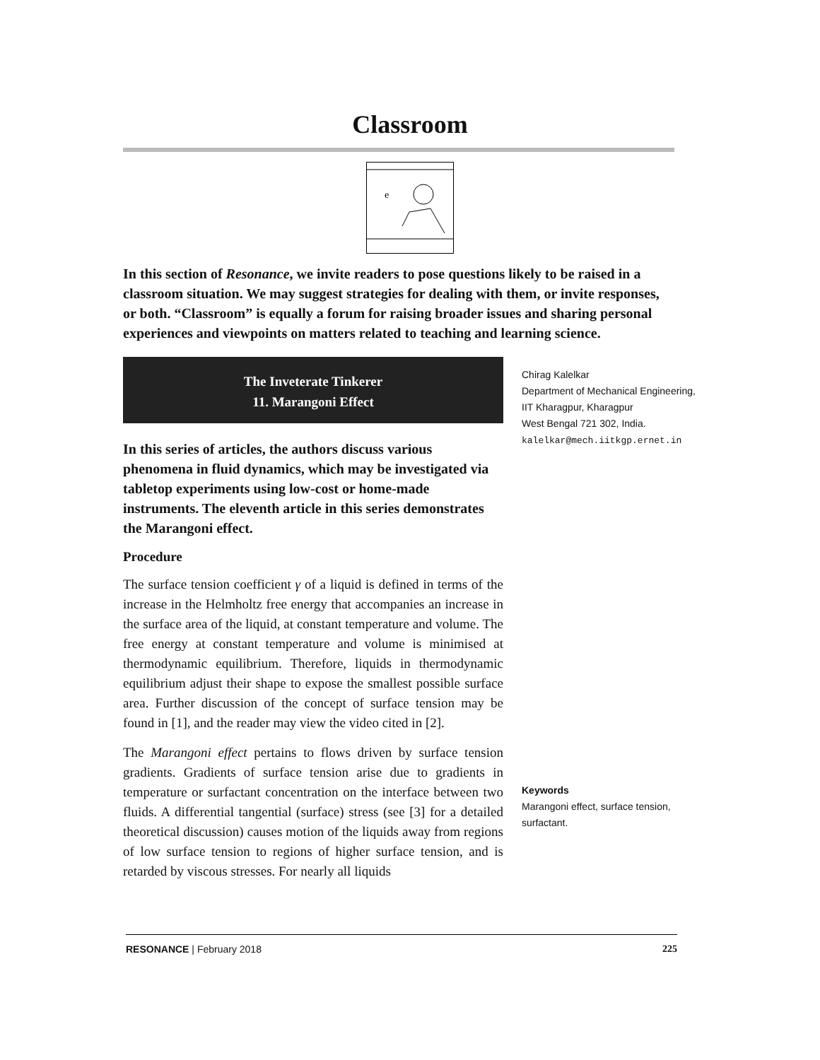Classroom
e
In this section of Resonance, we invite readers to pose questions likely to be raised in a classroom situation. We may suggest strategies for dealing with them, or invite responses, or both. “Classroom” is equally a forum for raising broader issues and sharing personal experiences and viewpoints on matters related to teaching and learning science.
The Inveterate Tinkerer
11. Marangoni Effect
In this series of articles, the authors discuss various phenomena in fluid dynamics, which may be investigated via tabletop experiments using low-cost or home-made instruments. The eleventh article in this series demonstrates the Marangoni effect.
Procedure
The surface tension coefficient γ of a liquid is defined in terms of the increase in the Helmholtz free energy that accompanies an increase in the surface area of the liquid, at constant temperature and volume. The free energy at constant temperature and volume is minimised at thermodynamic equilibrium. Therefore, liquids in thermodynamic equilibrium adjust their shape to expose the smallest possible surface area. Further discussion of the concept of surface tension may be found in [1], and the reader may view the video cited in [2].
The Marangoni effect pertains to flows driven by surface tension gradients. Gradients of surface tension arise due to gradients in temperature or surfactant concentration on the interface between two fluids. A differential tangential (surface) stress (see [3] for a detailed theoretical discussion) causes motion of the liquids away from regions of low surface tension to regions of higher surface tension, and is retarded by viscous stresses. For nearly all liquids
Chirag Kalelkar
Department of Mechanical Engineering,
IIT Kharagpur, Kharagpur
West Bengal 721 302, India.
kalelkar@mech.iitkgp.ernet.in
Keywords
Marangoni effect, surface tension, surfactant.
RESONANCE | February 2018 225